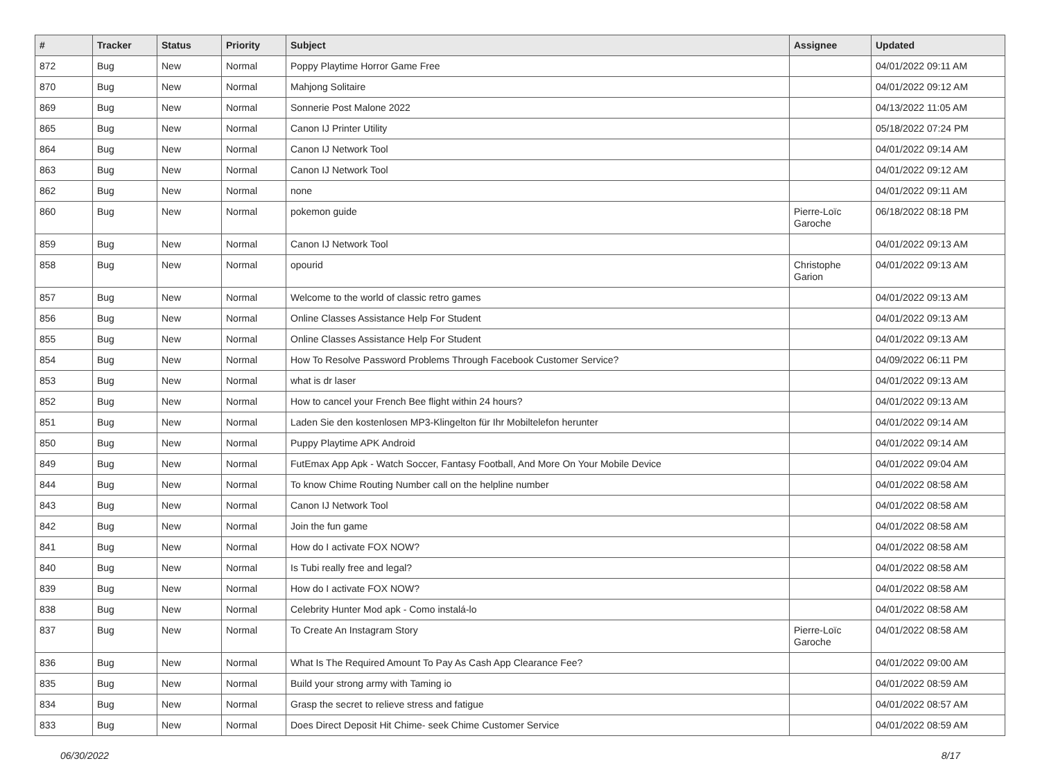| # | Tracker | Status | Priority | Subject | Assignee | Updated |
| --- | --- | --- | --- | --- | --- | --- |
| 872 | Bug | New | Normal | Poppy Playtime Horror Game Free | | 04/01/2022 09:11 AM |
| 870 | Bug | New | Normal | Mahjong Solitaire | | 04/01/2022 09:12 AM |
| 869 | Bug | New | Normal | Sonnerie Post Malone 2022 | | 04/13/2022 11:05 AM |
| 865 | Bug | New | Normal | Canon IJ Printer Utility | | 05/18/2022 07:24 PM |
| 864 | Bug | New | Normal | Canon IJ Network Tool | | 04/01/2022 09:14 AM |
| 863 | Bug | New | Normal | Canon IJ Network Tool | | 04/01/2022 09:12 AM |
| 862 | Bug | New | Normal | none | | 04/01/2022 09:11 AM |
| 860 | Bug | New | Normal | pokemon guide | Pierre-Loïc Garoche | 06/18/2022 08:18 PM |
| 859 | Bug | New | Normal | Canon IJ Network Tool | | 04/01/2022 09:13 AM |
| 858 | Bug | New | Normal | opourid | Christophe Garion | 04/01/2022 09:13 AM |
| 857 | Bug | New | Normal | Welcome to the world of classic retro games | | 04/01/2022 09:13 AM |
| 856 | Bug | New | Normal | Online Classes Assistance Help For Student | | 04/01/2022 09:13 AM |
| 855 | Bug | New | Normal | Online Classes Assistance Help For Student | | 04/01/2022 09:13 AM |
| 854 | Bug | New | Normal | How To Resolve Password Problems Through Facebook Customer Service? | | 04/09/2022 06:11 PM |
| 853 | Bug | New | Normal | what is dr laser | | 04/01/2022 09:13 AM |
| 852 | Bug | New | Normal | How to cancel your French Bee flight within 24 hours? | | 04/01/2022 09:13 AM |
| 851 | Bug | New | Normal | Laden Sie den kostenlosen MP3-Klingelton für Ihr Mobiltelefon herunter | | 04/01/2022 09:14 AM |
| 850 | Bug | New | Normal | Puppy Playtime APK Android | | 04/01/2022 09:14 AM |
| 849 | Bug | New | Normal | FutEmax App Apk - Watch Soccer, Fantasy Football, And More On Your Mobile Device | | 04/01/2022 09:04 AM |
| 844 | Bug | New | Normal | To know Chime Routing Number call on the helpline number | | 04/01/2022 08:58 AM |
| 843 | Bug | New | Normal | Canon IJ Network Tool | | 04/01/2022 08:58 AM |
| 842 | Bug | New | Normal | Join the fun game | | 04/01/2022 08:58 AM |
| 841 | Bug | New | Normal | How do I activate FOX NOW? | | 04/01/2022 08:58 AM |
| 840 | Bug | New | Normal | Is Tubi really free and legal? | | 04/01/2022 08:58 AM |
| 839 | Bug | New | Normal | How do I activate FOX NOW? | | 04/01/2022 08:58 AM |
| 838 | Bug | New | Normal | Celebrity Hunter Mod apk - Como instalá-lo | | 04/01/2022 08:58 AM |
| 837 | Bug | New | Normal | To Create An Instagram Story | Pierre-Loïc Garoche | 04/01/2022 08:58 AM |
| 836 | Bug | New | Normal | What Is The Required Amount To Pay As Cash App Clearance Fee? | | 04/01/2022 09:00 AM |
| 835 | Bug | New | Normal | Build your strong army with Taming io | | 04/01/2022 08:59 AM |
| 834 | Bug | New | Normal | Grasp the secret to relieve stress and fatigue | | 04/01/2022 08:57 AM |
| 833 | Bug | New | Normal | Does Direct Deposit Hit Chime- seek Chime Customer Service | | 04/01/2022 08:59 AM |
06/30/2022 8/17